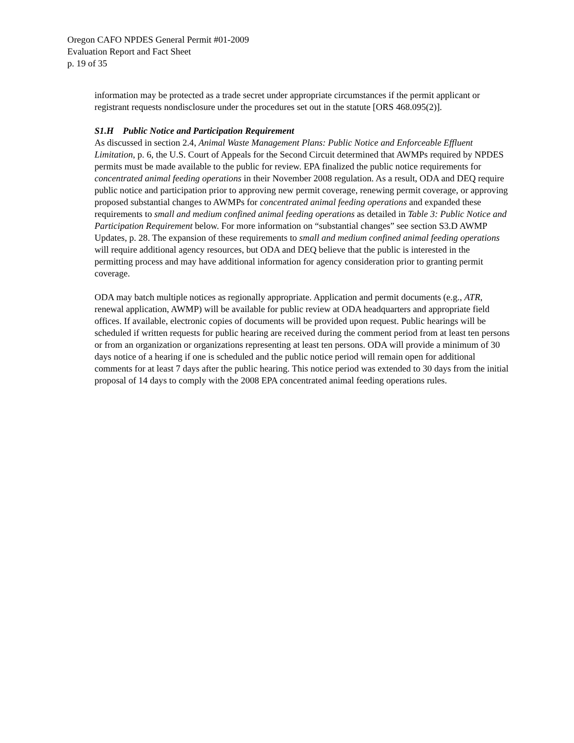Oregon CAFO NPDES General Permit #01-2009
Evaluation Report and Fact Sheet
p. 19 of 35
information may be protected as a trade secret under appropriate circumstances if the permit applicant or registrant requests nondisclosure under the procedures set out in the statute [ORS 468.095(2)].
S1.H Public Notice and Participation Requirement
As discussed in section 2.4, Animal Waste Management Plans: Public Notice and Enforceable Effluent Limitation, p. 6, the U.S. Court of Appeals for the Second Circuit determined that AWMPs required by NPDES permits must be made available to the public for review. EPA finalized the public notice requirements for concentrated animal feeding operations in their November 2008 regulation. As a result, ODA and DEQ require public notice and participation prior to approving new permit coverage, renewing permit coverage, or approving proposed substantial changes to AWMPs for concentrated animal feeding operations and expanded these requirements to small and medium confined animal feeding operations as detailed in Table 3: Public Notice and Participation Requirement below. For more information on “substantial changes” see section S3.D AWMP Updates, p. 28. The expansion of these requirements to small and medium confined animal feeding operations will require additional agency resources, but ODA and DEQ believe that the public is interested in the permitting process and may have additional information for agency consideration prior to granting permit coverage.
ODA may batch multiple notices as regionally appropriate. Application and permit documents (e.g., ATR, renewal application, AWMP) will be available for public review at ODA headquarters and appropriate field offices. If available, electronic copies of documents will be provided upon request. Public hearings will be scheduled if written requests for public hearing are received during the comment period from at least ten persons or from an organization or organizations representing at least ten persons. ODA will provide a minimum of 30 days notice of a hearing if one is scheduled and the public notice period will remain open for additional comments for at least 7 days after the public hearing. This notice period was extended to 30 days from the initial proposal of 14 days to comply with the 2008 EPA concentrated animal feeding operations rules.